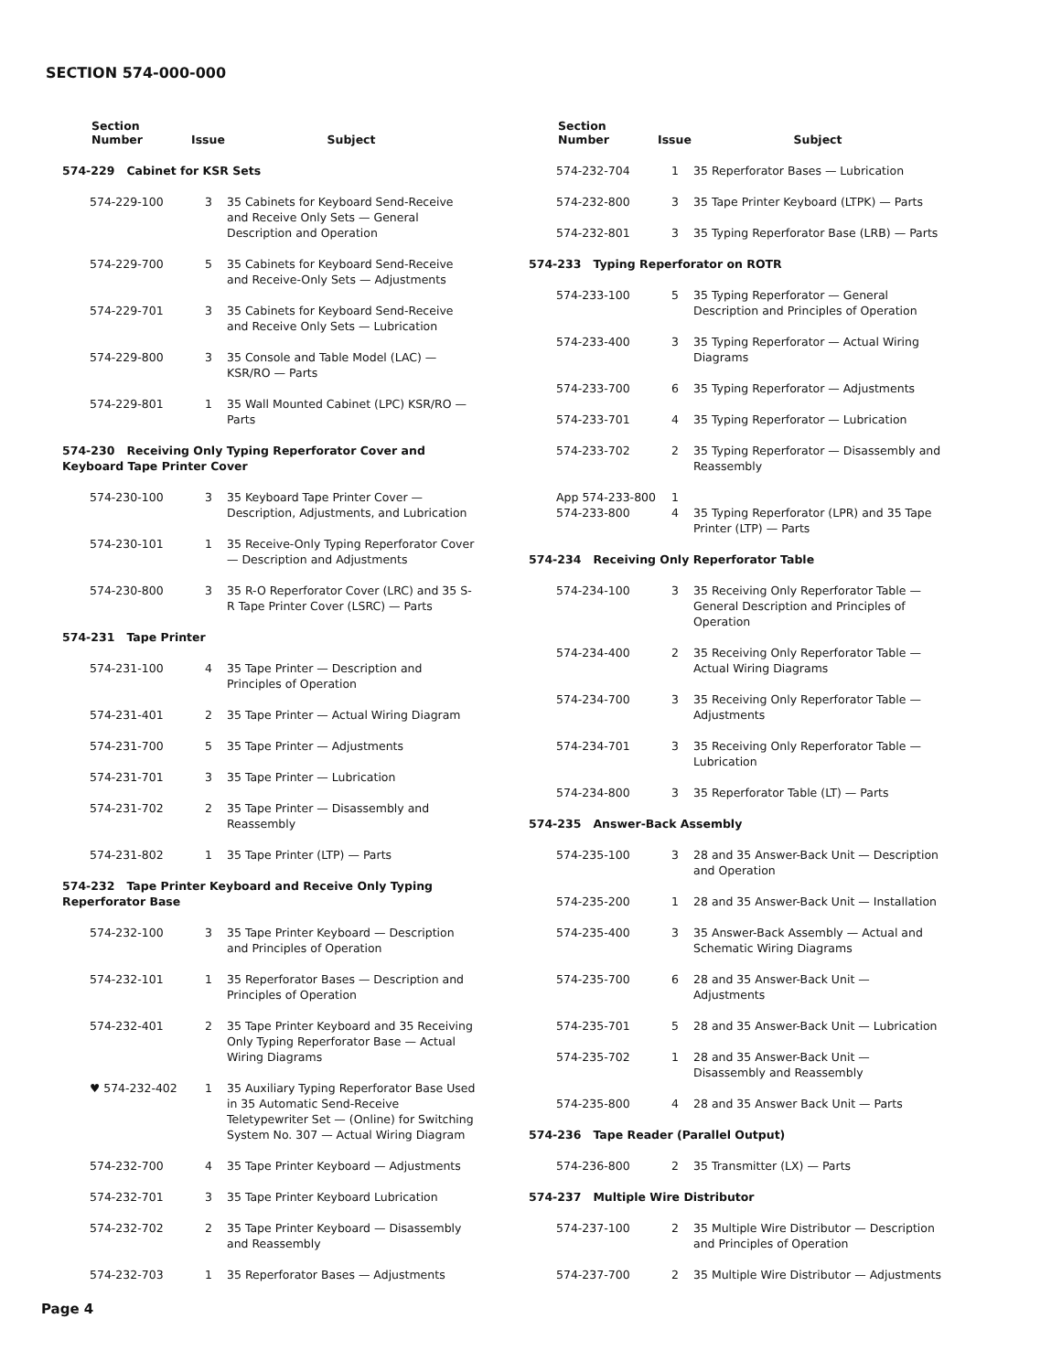SECTION 574-000-000
| Section Number | Issue | Subject |
| --- | --- | --- |
| 574-229 Cabinet for KSR Sets | | |
| 574-229-100 | 3 | 35 Cabinets for Keyboard Send-Receive and Receive Only Sets — General Description and Operation |
| 574-229-700 | 5 | 35 Cabinets for Keyboard Send-Receive and Receive-Only Sets — Adjustments |
| 574-229-701 | 3 | 35 Cabinets for Keyboard Send-Receive and Receive Only Sets — Lubrication |
| 574-229-800 | 3 | 35 Console and Table Model (LAC) — KSR/RO — Parts |
| 574-229-801 | 1 | 35 Wall Mounted Cabinet (LPC) KSR/RO — Parts |
| 574-230 Receiving Only Typing Reperforator Cover and Keyboard Tape Printer Cover | | |
| 574-230-100 | 3 | 35 Keyboard Tape Printer Cover — Description, Adjustments, and Lubrication |
| 574-230-101 | 1 | 35 Receive-Only Typing Reperforator Cover — Description and Adjustments |
| 574-230-800 | 3 | 35 R-O Reperforator Cover (LRC) and 35 S-R Tape Printer Cover (LSRC) — Parts |
| 574-231 Tape Printer | | |
| 574-231-100 | 4 | 35 Tape Printer — Description and Principles of Operation |
| 574-231-401 | 2 | 35 Tape Printer — Actual Wiring Diagram |
| 574-231-700 | 5 | 35 Tape Printer — Adjustments |
| 574-231-701 | 3 | 35 Tape Printer — Lubrication |
| 574-231-702 | 2 | 35 Tape Printer — Disassembly and Reassembly |
| 574-231-802 | 1 | 35 Tape Printer (LTP) — Parts |
| 574-232 Tape Printer Keyboard and Receive Only Typing Reperforator Base | | |
| 574-232-100 | 3 | 35 Tape Printer Keyboard — Description and Principles of Operation |
| 574-232-101 | 1 | 35 Reperforator Bases — Description and Principles of Operation |
| 574-232-401 | 2 | 35 Tape Printer Keyboard and 35 Receiving Only Typing Reperforator Base — Actual Wiring Diagrams |
| ♥ 574-232-402 | 1 | 35 Auxiliary Typing Reperforator Base Used in 35 Automatic Send-Receive Teletypewriter Set — (Online) for Switching System No. 307 — Actual Wiring Diagram |
| 574-232-700 | 4 | 35 Tape Printer Keyboard — Adjustments |
| 574-232-701 | 3 | 35 Tape Printer Keyboard Lubrication |
| 574-232-702 | 2 | 35 Tape Printer Keyboard — Disassembly and Reassembly |
| 574-232-703 | 1 | 35 Reperforator Bases — Adjustments |
| Section Number | Issue | Subject |
| --- | --- | --- |
| 574-232-704 | 1 | 35 Reperforator Bases — Lubrication |
| 574-232-800 | 3 | 35 Tape Printer Keyboard (LTPK) — Parts |
| 574-232-801 | 3 | 35 Typing Reperforator Base (LRB) — Parts |
| 574-233 Typing Reperforator on ROTR | | |
| 574-233-100 | 5 | 35 Typing Reperforator — General Description and Principles of Operation |
| 574-233-400 | 3 | 35 Typing Reperforator — Actual Wiring Diagrams |
| 574-233-700 | 6 | 35 Typing Reperforator — Adjustments |
| 574-233-701 | 4 | 35 Typing Reperforator — Lubrication |
| 574-233-702 | 2 | 35 Typing Reperforator — Disassembly and Reassembly |
| App 574-233-800 574-233-800 | 1 4 | 35 Typing Reperforator (LPR) and 35 Tape Printer (LTP) — Parts |
| 574-234 Receiving Only Reperforator Table | | |
| 574-234-100 | 3 | 35 Receiving Only Reperforator Table — General Description and Principles of Operation |
| 574-234-400 | 2 | 35 Receiving Only Reperforator Table — Actual Wiring Diagrams |
| 574-234-700 | 3 | 35 Receiving Only Reperforator Table — Adjustments |
| 574-234-701 | 3 | 35 Receiving Only Reperforator Table — Lubrication |
| 574-234-800 | 3 | 35 Reperforator Table (LT) — Parts |
| 574-235 Answer-Back Assembly | | |
| 574-235-100 | 3 | 28 and 35 Answer-Back Unit — Description and Operation |
| 574-235-200 | 1 | 28 and 35 Answer-Back Unit — Installation |
| 574-235-400 | 3 | 35 Answer-Back Assembly — Actual and Schematic Wiring Diagrams |
| 574-235-700 | 6 | 28 and 35 Answer-Back Unit — Adjustments |
| 574-235-701 | 5 | 28 and 35 Answer-Back Unit — Lubrication |
| 574-235-702 | 1 | 28 and 35 Answer-Back Unit — Disassembly and Reassembly |
| 574-235-800 | 4 | 28 and 35 Answer Back Unit — Parts |
| 574-236 Tape Reader (Parallel Output) | | |
| 574-236-800 | 2 | 35 Transmitter (LX) — Parts |
| 574-237 Multiple Wire Distributor | | |
| 574-237-100 | 2 | 35 Multiple Wire Distributor — Description and Principles of Operation |
| 574-237-700 | 2 | 35 Multiple Wire Distributor — Adjustments |
Page 4